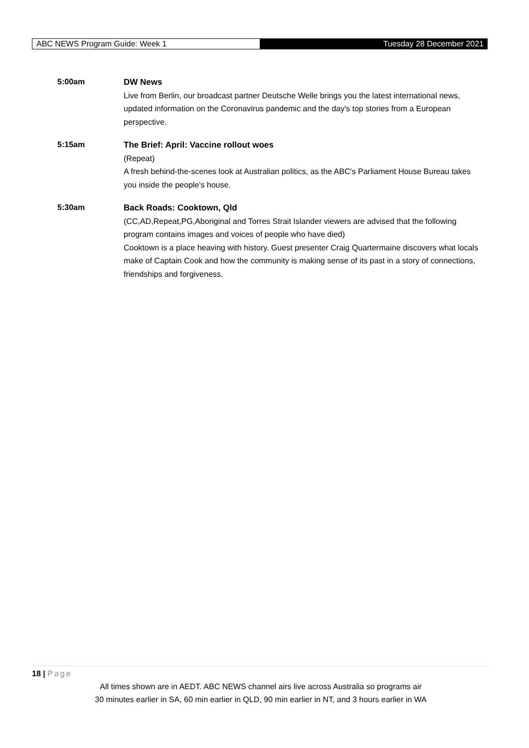ABC NEWS Program Guide: Week 1
Tuesday 28 December 2021
5:00am
DW News
Live from Berlin, our broadcast partner Deutsche Welle brings you the latest international news, updated information on the Coronavirus pandemic and the day's top stories from a European perspective.
5:15am
The Brief: April: Vaccine rollout woes
(Repeat)
A fresh behind-the-scenes look at Australian politics, as the ABC's Parliament House Bureau takes you inside the people's house.
5:30am
Back Roads: Cooktown, Qld
(CC,AD,Repeat,PG,Aboriginal and Torres Strait Islander viewers are advised that the following program contains images and voices of people who have died)
Cooktown is a place heaving with history. Guest presenter Craig Quartermaine discovers what locals make of Captain Cook and how the community is making sense of its past in a story of connections, friendships and forgiveness.
18 | Page
All times shown are in AEDT. ABC NEWS channel airs live across Australia so programs air
30 minutes earlier in SA, 60 min earlier in QLD, 90 min earlier in NT, and 3 hours earlier in WA